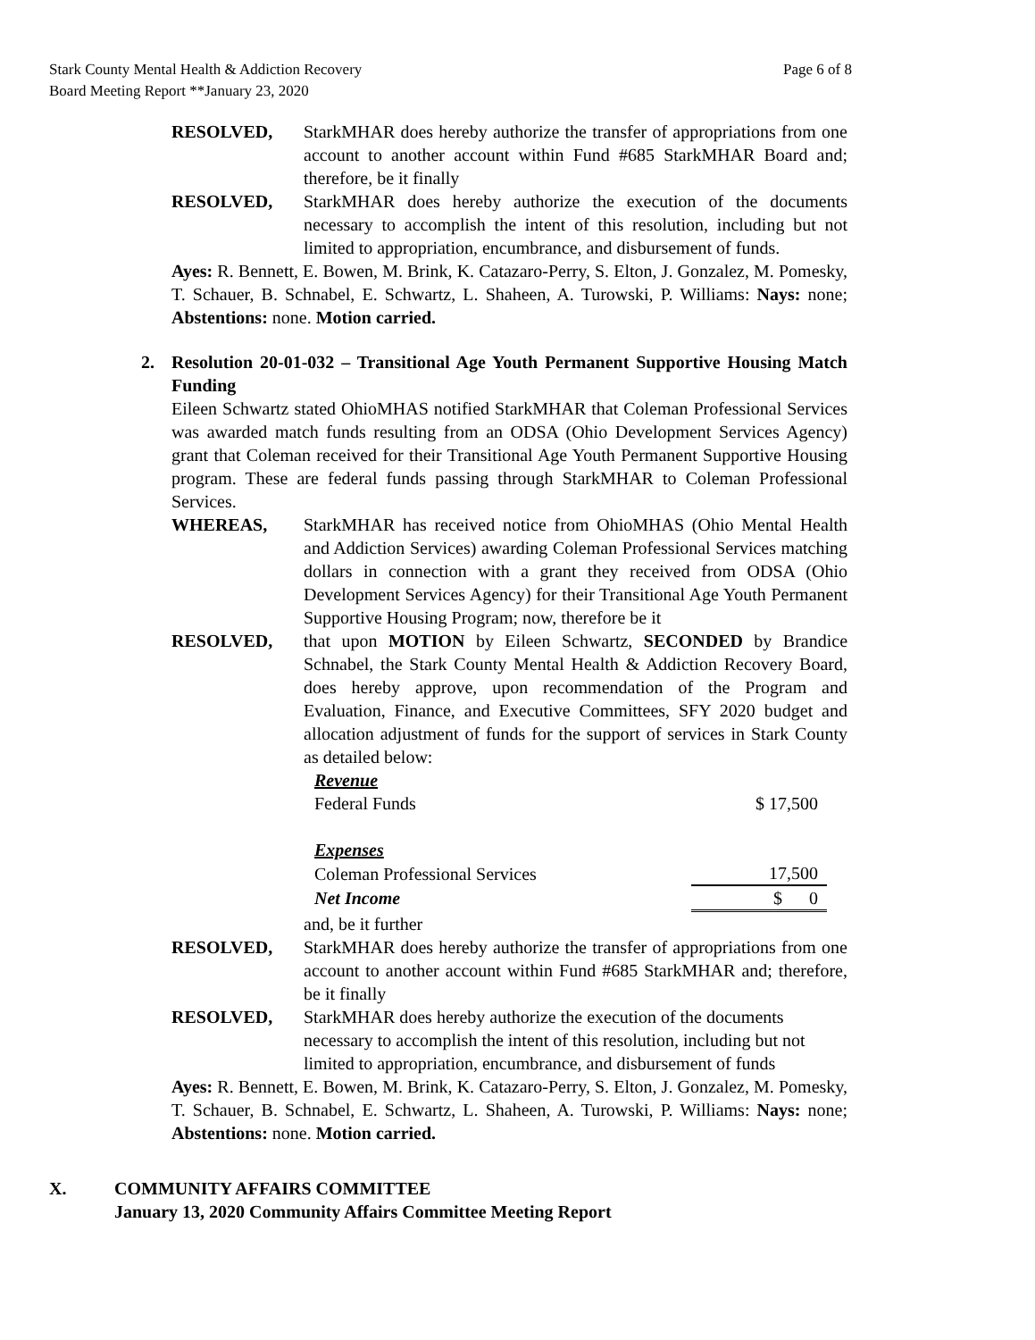Stark County Mental Health & Addiction Recovery
Board Meeting Report **January 23, 2020
Page 6 of 8
RESOLVED, StarkMHAR does hereby authorize the transfer of appropriations from one account to another account within Fund #685 StarkMHAR Board and; therefore, be it finally
RESOLVED, StarkMHAR does hereby authorize the execution of the documents necessary to accomplish the intent of this resolution, including but not limited to appropriation, encumbrance, and disbursement of funds.
Ayes: R. Bennett, E. Bowen, M. Brink, K. Catazaro-Perry, S. Elton, J. Gonzalez, M. Pomesky, T. Schauer, B. Schnabel, E. Schwartz, L. Shaheen, A. Turowski, P. Williams: Nays: none; Abstentions: none. Motion carried.
2. Resolution 20-01-032 – Transitional Age Youth Permanent Supportive Housing Match Funding
Eileen Schwartz stated OhioMHAS notified StarkMHAR that Coleman Professional Services was awarded match funds resulting from an ODSA (Ohio Development Services Agency) grant that Coleman received for their Transitional Age Youth Permanent Supportive Housing program. These are federal funds passing through StarkMHAR to Coleman Professional Services.
WHEREAS, StarkMHAR has received notice from OhioMHAS (Ohio Mental Health and Addiction Services) awarding Coleman Professional Services matching dollars in connection with a grant they received from ODSA (Ohio Development Services Agency) for their Transitional Age Youth Permanent Supportive Housing Program; now, therefore be it
RESOLVED, that upon MOTION by Eileen Schwartz, SECONDED by Brandice Schnabel, the Stark County Mental Health & Addiction Recovery Board, does hereby approve, upon recommendation of the Program and Evaluation, Finance, and Executive Committees, SFY 2020 budget and allocation adjustment of funds for the support of services in Stark County as detailed below:
| Revenue | |
| Federal Funds | $ 17,500 |
| Expenses | |
| Coleman Professional Services | 17,500 |
| Net Income | $ 0 |
and, be it further
RESOLVED, StarkMHAR does hereby authorize the transfer of appropriations from one account to another account within Fund #685 StarkMHAR and; therefore, be it finally
RESOLVED, StarkMHAR does hereby authorize the execution of the documents necessary to accomplish the intent of this resolution, including but not limited to appropriation, encumbrance, and disbursement of funds
Ayes: R. Bennett, E. Bowen, M. Brink, K. Catazaro-Perry, S. Elton, J. Gonzalez, M. Pomesky, T. Schauer, B. Schnabel, E. Schwartz, L. Shaheen, A. Turowski, P. Williams: Nays: none; Abstentions: none. Motion carried.
X. COMMUNITY AFFAIRS COMMITTEE
January 13, 2020 Community Affairs Committee Meeting Report